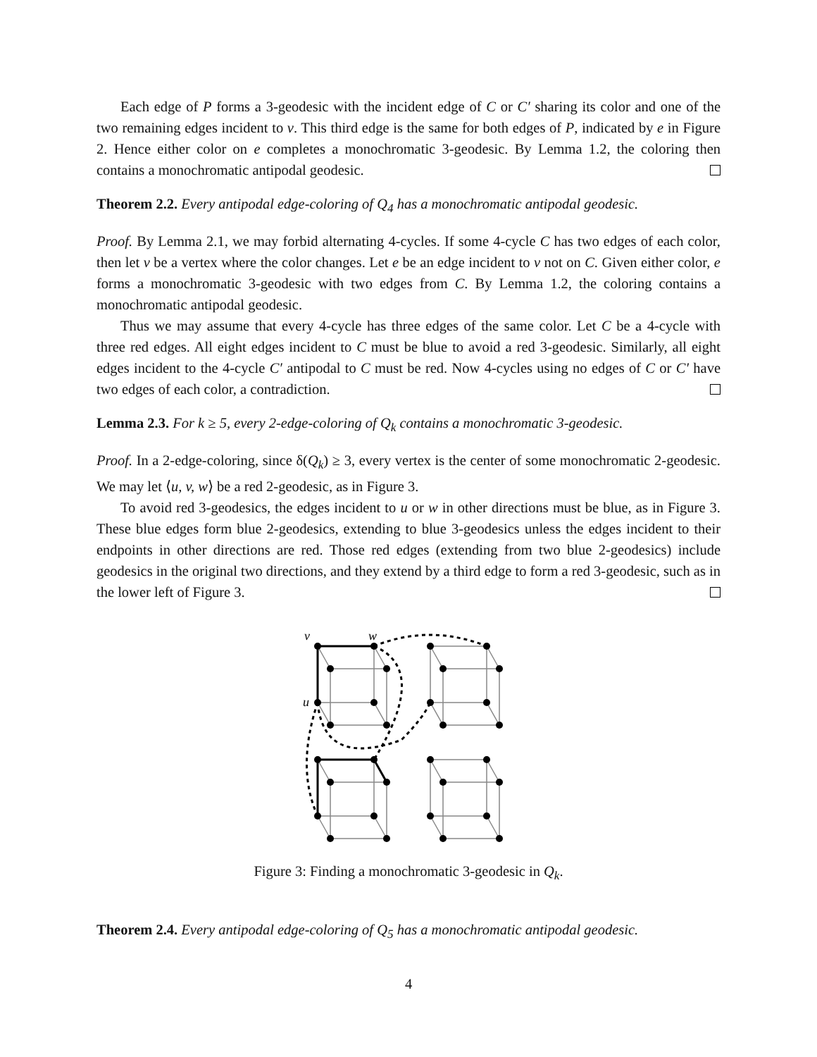Each edge of P forms a 3-geodesic with the incident edge of C or C′ sharing its color and one of the two remaining edges incident to v. This third edge is the same for both edges of P, indicated by e in Figure 2. Hence either color on e completes a monochromatic 3-geodesic. By Lemma 1.2, the coloring then contains a monochromatic antipodal geodesic.
Theorem 2.2. Every antipodal edge-coloring of Q<sub>4</sub> has a monochromatic antipodal geodesic.
Proof. By Lemma 2.1, we may forbid alternating 4-cycles. If some 4-cycle C has two edges of each color, then let v be a vertex where the color changes. Let e be an edge incident to v not on C. Given either color, e forms a monochromatic 3-geodesic with two edges from C. By Lemma 1.2, the coloring contains a monochromatic antipodal geodesic.
Thus we may assume that every 4-cycle has three edges of the same color. Let C be a 4-cycle with three red edges. All eight edges incident to C must be blue to avoid a red 3-geodesic. Similarly, all eight edges incident to the 4-cycle C′ antipodal to C must be red. Now 4-cycles using no edges of C or C′ have two edges of each color, a contradiction.
Lemma 2.3. For k ≥ 5, every 2-edge-coloring of Q<sub>k</sub> contains a monochromatic 3-geodesic.
Proof. In a 2-edge-coloring, since δ(Q<sub>k</sub>) ≥ 3, every vertex is the center of some monochromatic 2-geodesic. We may let ⟨u, v, w⟩ be a red 2-geodesic, as in Figure 3.
To avoid red 3-geodesics, the edges incident to u or w in other directions must be blue, as in Figure 3. These blue edges form blue 2-geodesics, extending to blue 3-geodesics unless the edges incident to their endpoints in other directions are red. Those red edges (extending from two blue 2-geodesics) include geodesics in the original two directions, and they extend by a third edge to form a red 3-geodesic, such as in the lower left of Figure 3.
v
w
u
Figure 3: Finding a monochromatic 3-geodesic in Q<sub>k</sub>.
Theorem 2.4. Every antipodal edge-coloring of Q<sub>5</sub> has a monochromatic antipodal geodesic.
4